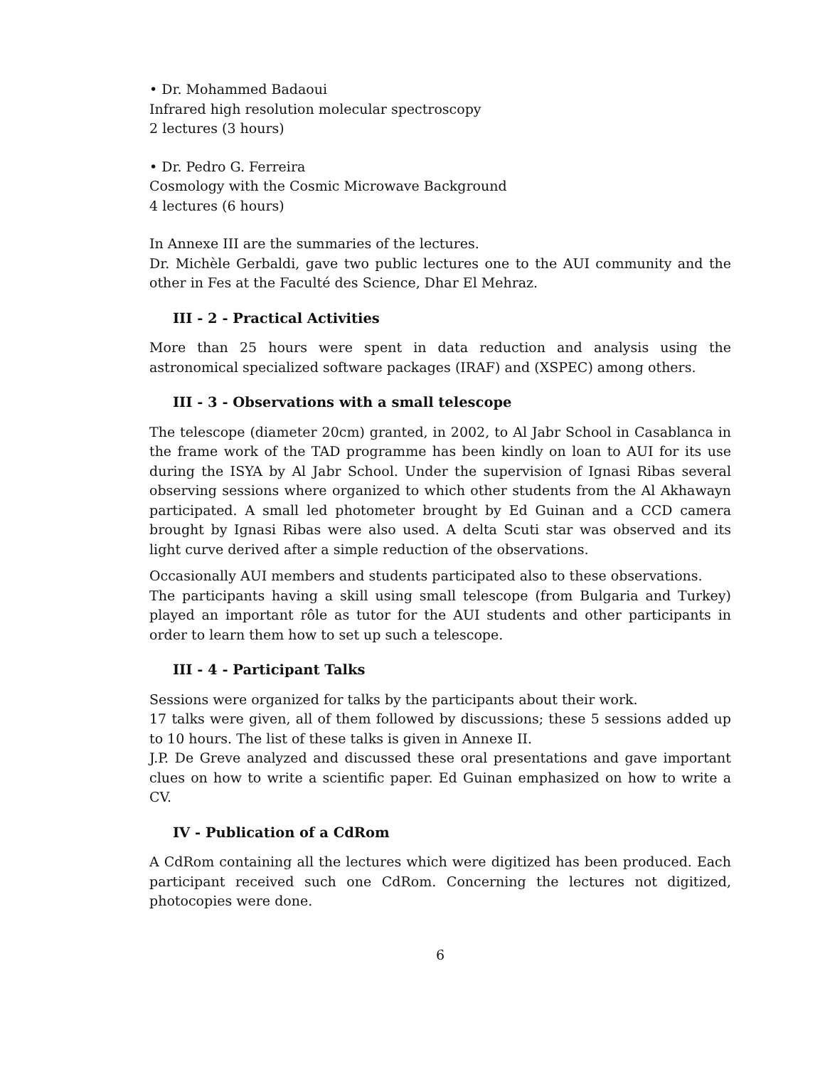• Dr. Mohammed Badaoui
Infrared high resolution molecular spectroscopy
2 lectures (3 hours)
• Dr. Pedro G. Ferreira
Cosmology with the Cosmic Microwave Background
4 lectures (6 hours)
In Annexe III are the summaries of the lectures.
Dr. Michèle Gerbaldi, gave two public lectures one to the AUI community and the other in Fes at the Faculté des Science, Dhar El Mehraz.
III - 2 - Practical Activities
More than 25 hours were spent in data reduction and analysis using the astronomical specialized software packages (IRAF) and (XSPEC) among others.
III - 3 - Observations with a small telescope
The telescope (diameter 20cm) granted, in 2002, to Al Jabr School in Casablanca in the frame work of the TAD programme has been kindly on loan to AUI for its use during the ISYA by Al Jabr School. Under the supervision of Ignasi Ribas several observing sessions where organized to which other students from the Al Akhawayn participated. A small led photometer brought by Ed Guinan and a CCD camera brought by Ignasi Ribas were also used. A delta Scuti star was observed and its light curve derived after a simple reduction of the observations.
Occasionally AUI members and students participated also to these observations.
The participants having a skill using small telescope (from Bulgaria and Turkey) played an important rôle as tutor for the AUI students and other participants in order to learn them how to set up such a telescope.
III - 4 - Participant Talks
Sessions were organized for talks by the participants about their work.
17 talks were given, all of them followed by discussions; these 5 sessions added up to 10 hours. The list of these talks is given in Annexe II.
J.P. De Greve analyzed and discussed these oral presentations and gave important clues on how to write a scientific paper. Ed Guinan emphasized on how to write a CV.
IV - Publication of a CdRom
A CdRom containing all the lectures which were digitized has been produced. Each participant received such one CdRom. Concerning the lectures not digitized, photocopies were done.
6